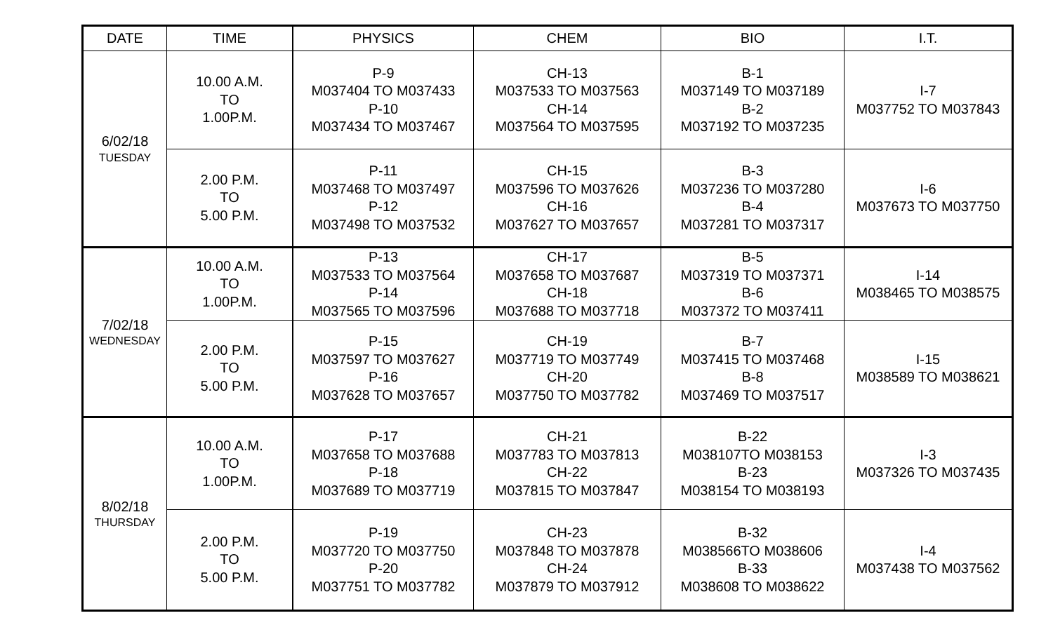| DATE | TIME | PHYSICS | CHEM | BIO | I.T. |
| --- | --- | --- | --- | --- | --- |
| 6/02/18 TUESDAY | 10.00 A.M. TO 1.00P.M. | P-9 M037404 TO M037433 P-10 M037434 TO M037467 | CH-13 M037533 TO M037563 CH-14 M037564 TO M037595 | B-1 M037149 TO M037189 B-2 M037192 TO M037235 | I-7 M037752 TO M037843 |
| | 2.00 P.M. TO 5.00 P.M. | P-11 M037468 TO M037497 P-12 M037498 TO M037532 | CH-15 M037596 TO M037626 CH-16 M037627 TO M037657 | B-3 M037236 TO M037280 B-4 M037281 TO M037317 | I-6 M037673 TO M037750 |
| 7/02/18 WEDNESDAY | 10.00 A.M. TO 1.00P.M. | P-13 M037533 TO M037564 P-14 M037565 TO M037596 | CH-17 M037658 TO M037687 CH-18 M037688 TO M037718 | B-5 M037319 TO M037371 B-6 M037372 TO M037411 | I-14 M038465 TO M038575 |
| | 2.00 P.M. TO 5.00 P.M. | P-15 M037597 TO M037627 P-16 M037628 TO M037657 | CH-19 M037719 TO M037749 CH-20 M037750 TO M037782 | B-7 M037415 TO M037468 B-8 M037469 TO M037517 | I-15 M038589 TO M038621 |
| 8/02/18 THURSDAY | 10.00 A.M. TO 1.00P.M. | P-17 M037658 TO M037688 P-18 M037689 TO M037719 | CH-21 M037783 TO M037813 CH-22 M037815 TO M037847 | B-22 M038107TO M038153 B-23 M038154 TO M038193 | I-3 M037326 TO M037435 |
| | 2.00 P.M. TO 5.00 P.M. | P-19 M037720 TO M037750 P-20 M037751 TO M037782 | CH-23 M037848 TO M037878 CH-24 M037879 TO M037912 | B-32 M038566TO M038606 B-33 M038608 TO M038622 | I-4 M037438 TO M037562 |